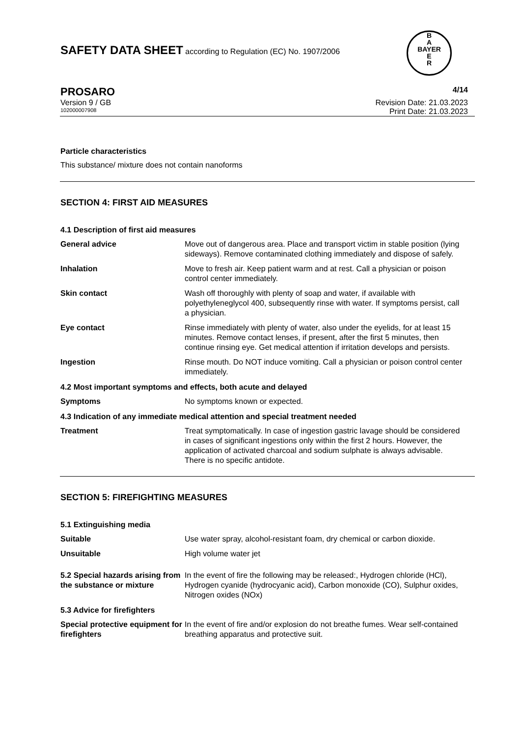SAFETY DATA SHEET according to Regulation (EC) No. 1907/2006
B
A
BAYER
E
R
PROSARO 4/14
Version 9 / GB Revision Date: 21.03.2023
102000007908 Print Date: 21.03.2023
Particle characteristics
This substance/ mixture does not contain nanoforms
SECTION 4: FIRST AID MEASURES
4.1 Description of first aid measures
General advice Move out of dangerous area. Place and transport victim in stable position (lying sideways). Remove contaminated clothing immediately and dispose of safely.
Inhalation Move to fresh air. Keep patient warm and at rest. Call a physician or poison control center immediately.
Skin contact Wash off thoroughly with plenty of soap and water, if available with polyethyleneglycol 400, subsequently rinse with water. If symptoms persist, call a physician.
Eye contact Rinse immediately with plenty of water, also under the eyelids, for at least 15 minutes. Remove contact lenses, if present, after the first 5 minutes, then continue rinsing eye. Get medical attention if irritation develops and persists.
Ingestion Rinse mouth. Do NOT induce vomiting. Call a physician or poison control center immediately.
4.2 Most important symptoms and effects, both acute and delayed
Symptoms No symptoms known or expected.
4.3 Indication of any immediate medical attention and special treatment needed
Treatment Treat symptomatically. In case of ingestion gastric lavage should be considered in cases of significant ingestions only within the first 2 hours. However, the application of activated charcoal and sodium sulphate is always advisable. There is no specific antidote.
SECTION 5: FIREFIGHTING MEASURES
5.1 Extinguishing media
Suitable Use water spray, alcohol-resistant foam, dry chemical or carbon dioxide.
Unsuitable High volume water jet
5.2 Special hazards arising from the substance or mixture
In the event of fire the following may be released:, Hydrogen chloride (HCl), Hydrogen cyanide (hydrocyanic acid), Carbon monoxide (CO), Sulphur oxides, Nitrogen oxides (NOx)
5.3 Advice for firefighters
Special protective equipment for firefighters
In the event of fire and/or explosion do not breathe fumes. Wear self-contained breathing apparatus and protective suit.